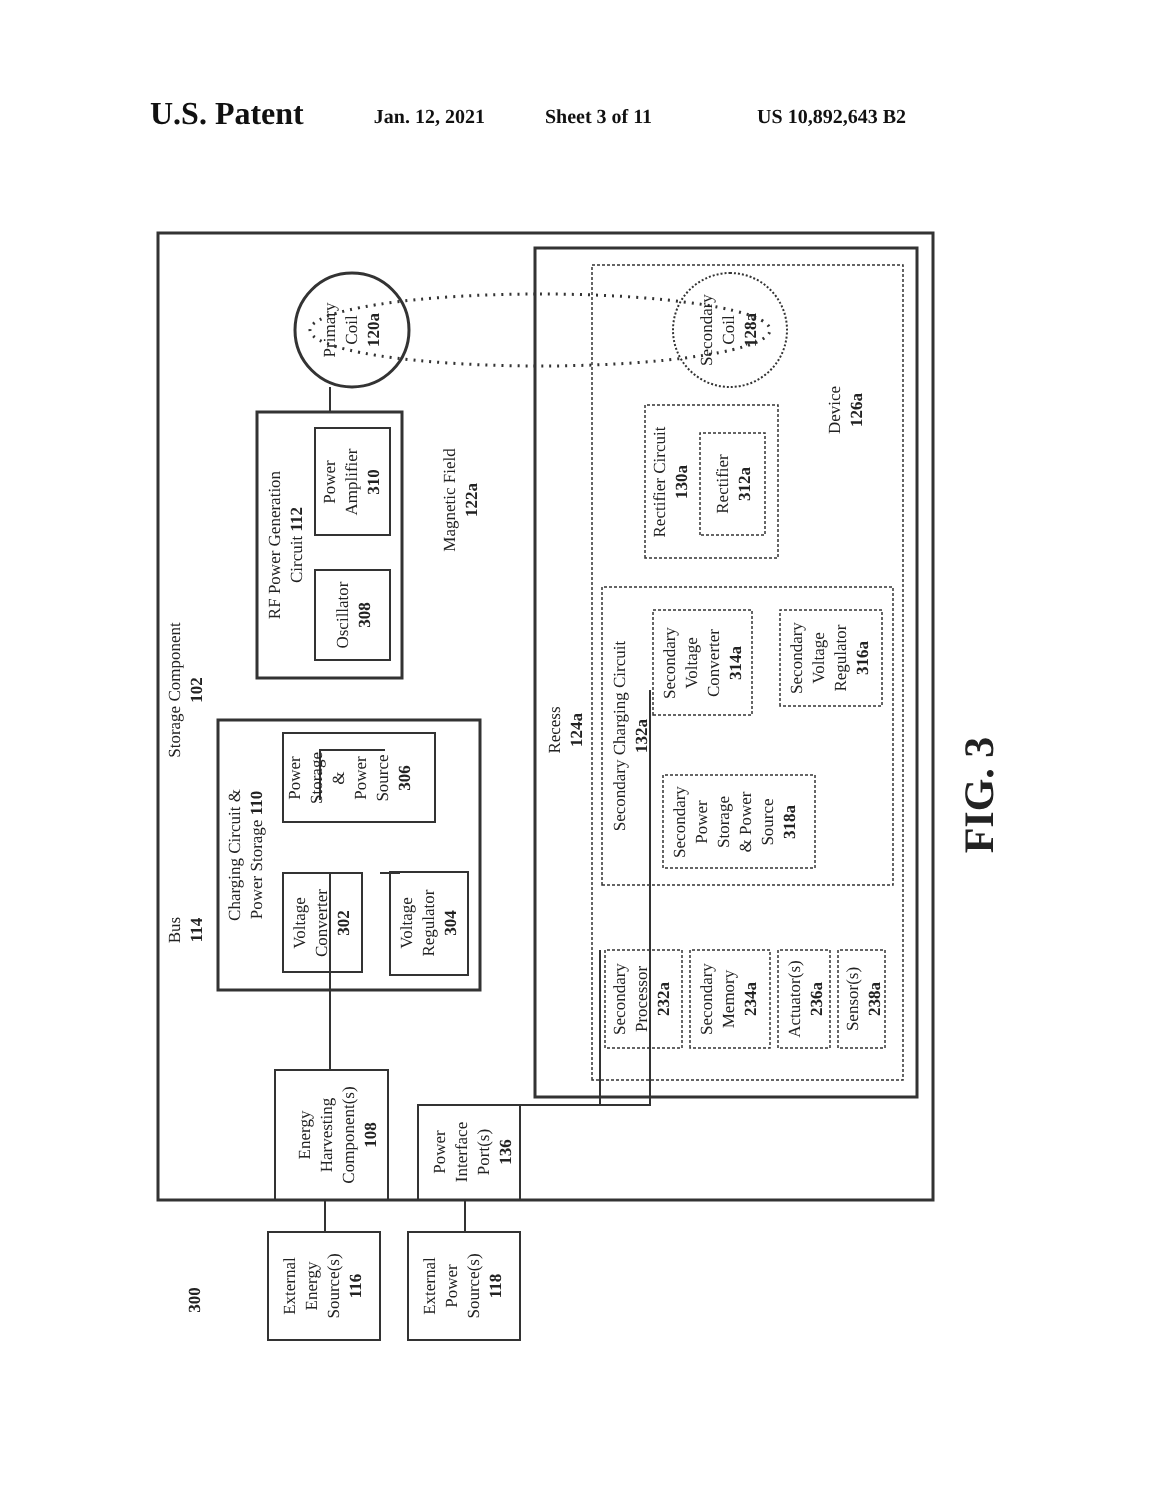U.S. Patent Jan. 12, 2021 Sheet 3 of 11 US 10,892,643 B2
Energy Harvesting Component(s) 108
Power Interface Port(s) 136
External Energy Source(s) 116
External Power Source(s) 118
300
Bus 114
Storage Component 102
Charging Circuit & Power Storage 110
Voltage Converter 302
Voltage Regulator 304
Power Storage & Power Source 306
RF Power Generation Circuit 112
Oscillator 308
Power Amplifier 310
Primary Coil 120a
Secondary Coil 128a
Magnetic Field 122a
Recess 124a
Device 126a
Rectifier Circuit 130a
Rectifier 312a
Secondary Charging Circuit 132a
Secondary Voltage Converter 314a
Secondary Voltage Regulator 316a
Secondary Power Storage & Power Source 318a
Secondary Processor 232a
Secondary Memory 234a
Actuator(s) 236a
Sensor(s) 238a
FIG. 3